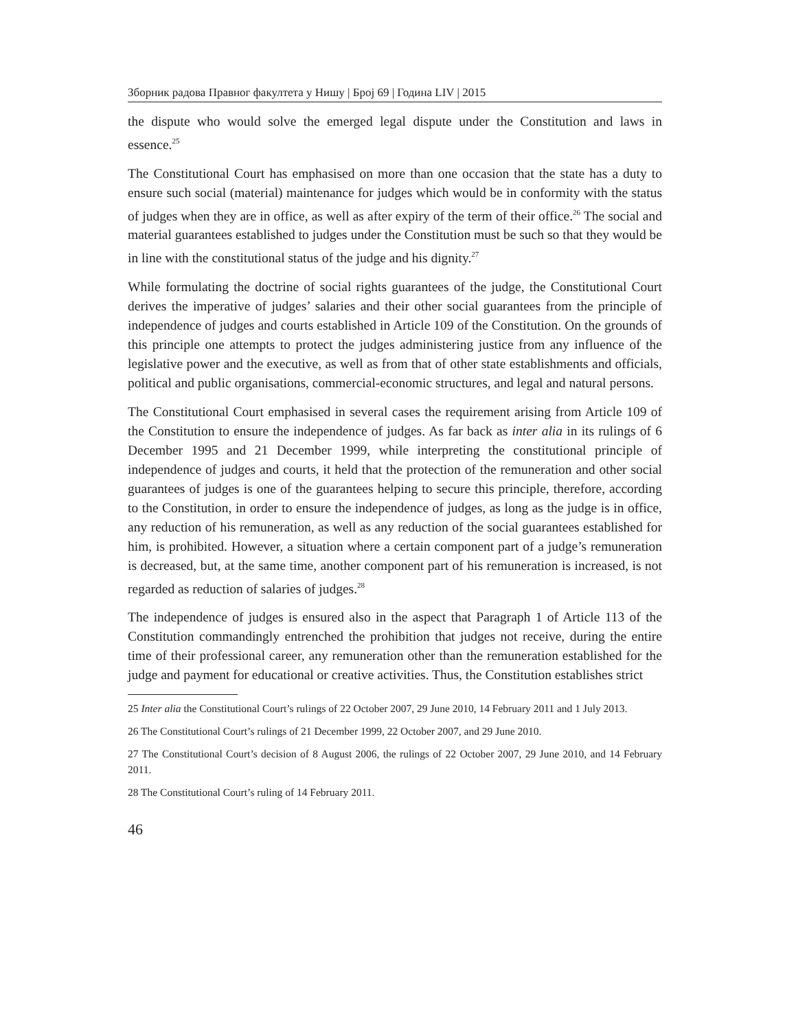Зборник радова Правног факултета у Нишу | Број 69 | Година LIV | 2015
the dispute who would solve the emerged legal dispute under the Constitution and laws in essence.<sup>25</sup>
The Constitutional Court has emphasised on more than one occasion that the state has a duty to ensure such social (material) maintenance for judges which would be in conformity with the status of judges when they are in office, as well as after expiry of the term of their office.<sup>26</sup> The social and material guarantees established to judges under the Constitution must be such so that they would be in line with the constitutional status of the judge and his dignity.<sup>27</sup>
While formulating the doctrine of social rights guarantees of the judge, the Constitutional Court derives the imperative of judges’ salaries and their other social guarantees from the principle of independence of judges and courts established in Article 109 of the Constitution. On the grounds of this principle one attempts to protect the judges administering justice from any influence of the legislative power and the executive, as well as from that of other state establishments and officials, political and public organisations, commercial-economic structures, and legal and natural persons.
The Constitutional Court emphasised in several cases the requirement arising from Article 109 of the Constitution to ensure the independence of judges. As far back as inter alia in its rulings of 6 December 1995 and 21 December 1999, while interpreting the constitutional principle of independence of judges and courts, it held that the protection of the remuneration and other social guarantees of judges is one of the guarantees helping to secure this principle, therefore, according to the Constitution, in order to ensure the independence of judges, as long as the judge is in office, any reduction of his remuneration, as well as any reduction of the social guarantees established for him, is prohibited. However, a situation where a certain component part of a judge’s remuneration is decreased, but, at the same time, another component part of his remuneration is increased, is not regarded as reduction of salaries of judges.<sup>28</sup>
The independence of judges is ensured also in the aspect that Paragraph 1 of Article 113 of the Constitution commandingly entrenched the prohibition that judges not receive, during the entire time of their professional career, any remuneration other than the remuneration established for the judge and payment for educational or creative activities. Thus, the Constitution establishes strict
25 Inter alia the Constitutional Court’s rulings of 22 October 2007, 29 June 2010, 14 February 2011 and 1 July 2013.
26 The Constitutional Court’s rulings of 21 December 1999, 22 October 2007, and 29 June 2010.
27 The Constitutional Court’s decision of 8 August 2006, the rulings of 22 October 2007, 29 June 2010, and 14 February 2011.
28 The Constitutional Court’s ruling of 14 February 2011.
46